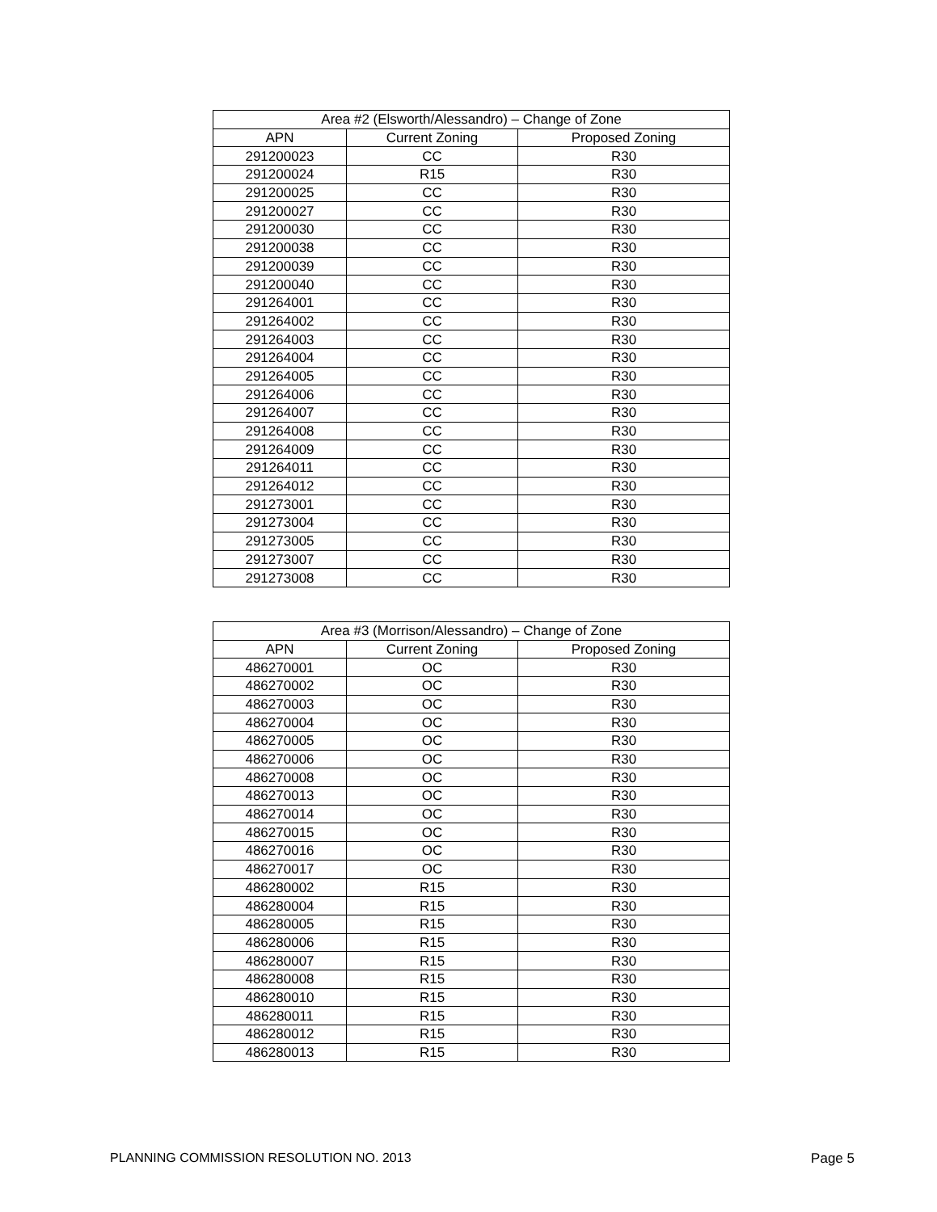| Area #2 (Elsworth/Alessandro) – Change of Zone | | |
| --- | --- | --- |
| APN | Current Zoning | Proposed Zoning |
| 291200023 | CC | R30 |
| 291200024 | R15 | R30 |
| 291200025 | CC | R30 |
| 291200027 | CC | R30 |
| 291200030 | CC | R30 |
| 291200038 | CC | R30 |
| 291200039 | CC | R30 |
| 291200040 | CC | R30 |
| 291264001 | CC | R30 |
| 291264002 | CC | R30 |
| 291264003 | CC | R30 |
| 291264004 | CC | R30 |
| 291264005 | CC | R30 |
| 291264006 | CC | R30 |
| 291264007 | CC | R30 |
| 291264008 | CC | R30 |
| 291264009 | CC | R30 |
| 291264011 | CC | R30 |
| 291264012 | CC | R30 |
| 291273001 | CC | R30 |
| 291273004 | CC | R30 |
| 291273005 | CC | R30 |
| 291273007 | CC | R30 |
| 291273008 | CC | R30 |
| Area #3 (Morrison/Alessandro) – Change of Zone | | |
| --- | --- | --- |
| APN | Current Zoning | Proposed Zoning |
| 486270001 | OC | R30 |
| 486270002 | OC | R30 |
| 486270003 | OC | R30 |
| 486270004 | OC | R30 |
| 486270005 | OC | R30 |
| 486270006 | OC | R30 |
| 486270008 | OC | R30 |
| 486270013 | OC | R30 |
| 486270014 | OC | R30 |
| 486270015 | OC | R30 |
| 486270016 | OC | R30 |
| 486270017 | OC | R30 |
| 486280002 | R15 | R30 |
| 486280004 | R15 | R30 |
| 486280005 | R15 | R30 |
| 486280006 | R15 | R30 |
| 486280007 | R15 | R30 |
| 486280008 | R15 | R30 |
| 486280010 | R15 | R30 |
| 486280011 | R15 | R30 |
| 486280012 | R15 | R30 |
| 486280013 | R15 | R30 |
PLANNING COMMISSION RESOLUTION NO. 2013 Page 5